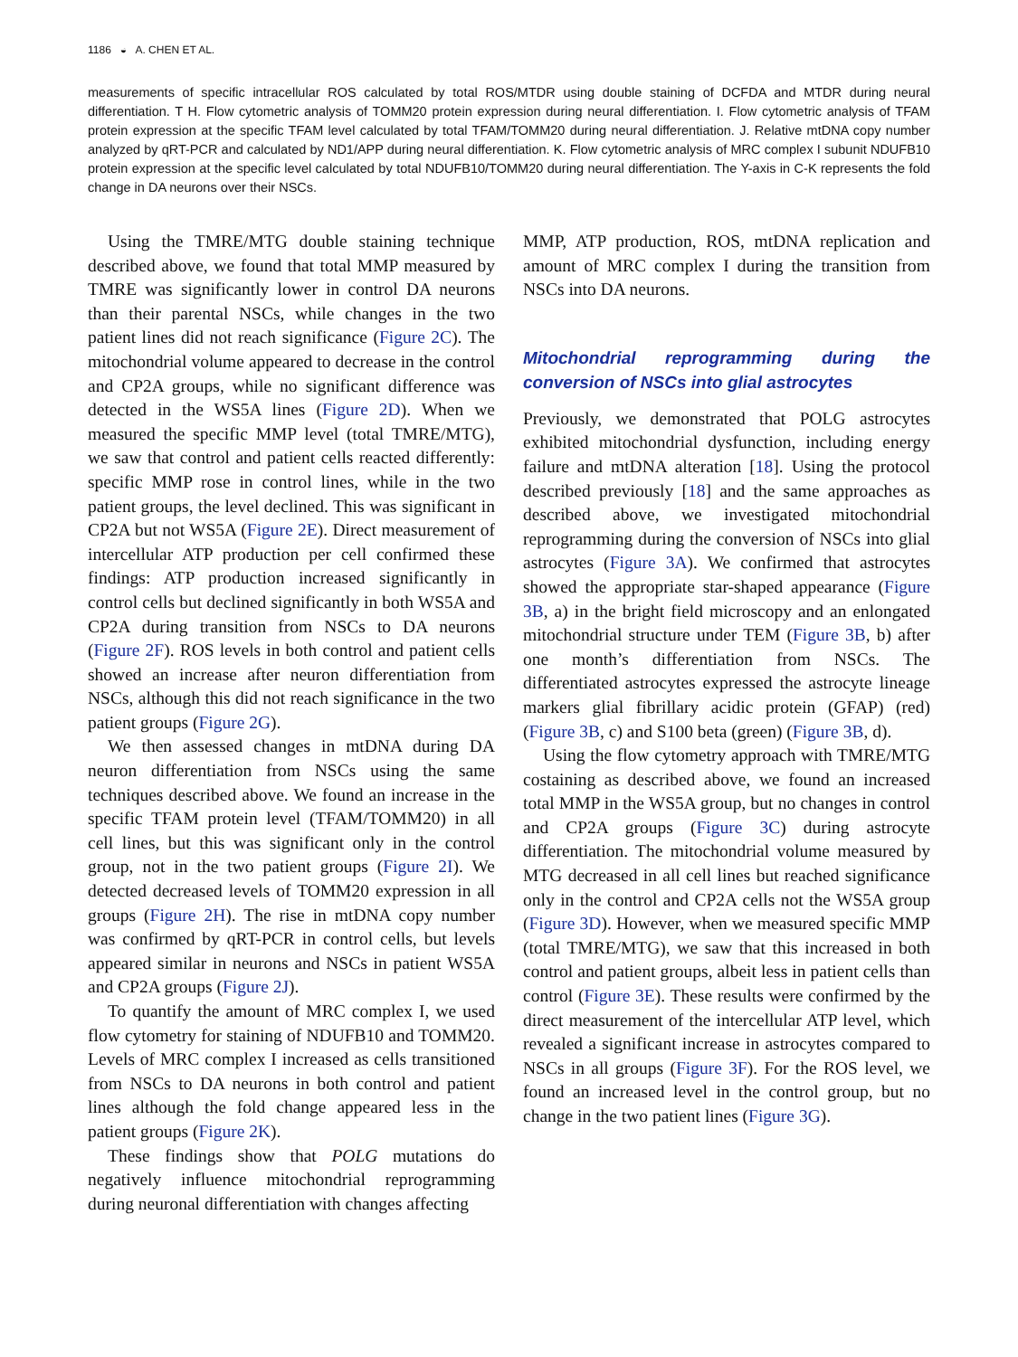1186 ◒ A. CHEN ET AL.
measurements of specific intracellular ROS calculated by total ROS/MTDR using double staining of DCFDA and MTDR during neural differentiation. T H. Flow cytometric analysis of TOMM20 protein expression during neural differentiation. I. Flow cytometric analysis of TFAM protein expression at the specific TFAM level calculated by total TFAM/TOMM20 during neural differentiation. J. Relative mtDNA copy number analyzed by qRT-PCR and calculated by ND1/APP during neural differentiation. K. Flow cytometric analysis of MRC complex I subunit NDUFB10 protein expression at the specific level calculated by total NDUFB10/TOMM20 during neural differentiation. The Y-axis in C-K represents the fold change in DA neurons over their NSCs.
Using the TMRE/MTG double staining technique described above, we found that total MMP measured by TMRE was significantly lower in control DA neurons than their parental NSCs, while changes in the two patient lines did not reach significance (Figure 2C). The mitochondrial volume appeared to decrease in the control and CP2A groups, while no significant difference was detected in the WS5A lines (Figure 2D). When we measured the specific MMP level (total TMRE/MTG), we saw that control and patient cells reacted differently: specific MMP rose in control lines, while in the two patient groups, the level declined. This was significant in CP2A but not WS5A (Figure 2E). Direct measurement of intercellular ATP production per cell confirmed these findings: ATP production increased significantly in control cells but declined significantly in both WS5A and CP2A during transition from NSCs to DA neurons (Figure 2F). ROS levels in both control and patient cells showed an increase after neuron differentiation from NSCs, although this did not reach significance in the two patient groups (Figure 2G).
We then assessed changes in mtDNA during DA neuron differentiation from NSCs using the same techniques described above. We found an increase in the specific TFAM protein level (TFAM/TOMM20) in all cell lines, but this was significant only in the control group, not in the two patient groups (Figure 2I). We detected decreased levels of TOMM20 expression in all groups (Figure 2H). The rise in mtDNA copy number was confirmed by qRT-PCR in control cells, but levels appeared similar in neurons and NSCs in patient WS5A and CP2A groups (Figure 2J).
To quantify the amount of MRC complex I, we used flow cytometry for staining of NDUFB10 and TOMM20. Levels of MRC complex I increased as cells transitioned from NSCs to DA neurons in both control and patient lines although the fold change appeared less in the patient groups (Figure 2K).
These findings show that POLG mutations do negatively influence mitochondrial reprogramming during neuronal differentiation with changes affecting
MMP, ATP production, ROS, mtDNA replication and amount of MRC complex I during the transition from NSCs into DA neurons.
Mitochondrial reprogramming during the conversion of NSCs into glial astrocytes
Previously, we demonstrated that POLG astrocytes exhibited mitochondrial dysfunction, including energy failure and mtDNA alteration [18]. Using the protocol described previously [18] and the same approaches as described above, we investigated mitochondrial reprogramming during the conversion of NSCs into glial astrocytes (Figure 3A). We confirmed that astrocytes showed the appropriate star-shaped appearance (Figure 3B, a) in the bright field microscopy and an enlongated mitochondrial structure under TEM (Figure 3B, b) after one month’s differentiation from NSCs. The differentiated astrocytes expressed the astrocyte lineage markers glial fibrillary acidic protein (GFAP) (red) (Figure 3B, c) and S100 beta (green) (Figure 3B, d).
Using the flow cytometry approach with TMRE/MTG costaining as described above, we found an increased total MMP in the WS5A group, but no changes in control and CP2A groups (Figure 3C) during astrocyte differentiation. The mitochondrial volume measured by MTG decreased in all cell lines but reached significance only in the control and CP2A cells not the WS5A group (Figure 3D). However, when we measured specific MMP (total TMRE/MTG), we saw that this increased in both control and patient groups, albeit less in patient cells than control (Figure 3E). These results were confirmed by the direct measurement of the intercellular ATP level, which revealed a significant increase in astrocytes compared to NSCs in all groups (Figure 3F). For the ROS level, we found an increased level in the control group, but no change in the two patient lines (Figure 3G).